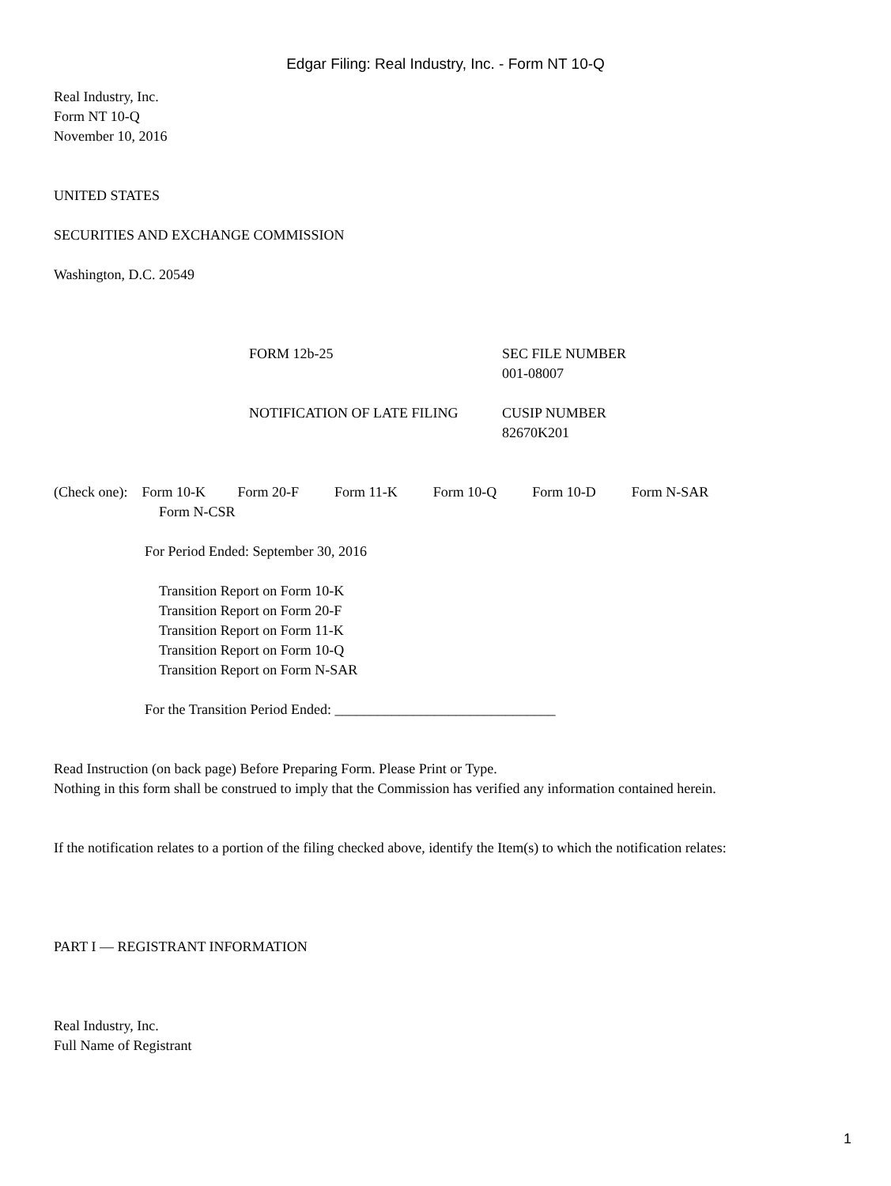Edgar Filing: Real Industry, Inc. - Form NT 10-Q
Real Industry, Inc.
Form NT 10-Q
November 10, 2016
UNITED STATES
SECURITIES AND EXCHANGE COMMISSION
Washington, D.C. 20549
FORM 12b-25 SEC FILE NUMBER
001-08007
NOTIFICATION OF LATE FILING CUSIP NUMBER
82670K201
(Check one): Form 10-K Form 20-F Form 11-K Form 10-Q Form 10-D Form N-SAR
Form N-CSR
For Period Ended: September 30, 2016
Transition Report on Form 10-K
Transition Report on Form 20-F
Transition Report on Form 11-K
Transition Report on Form 10-Q
Transition Report on Form N-SAR
For the Transition Period Ended: _______________________________
Read Instruction (on back page) Before Preparing Form. Please Print or Type.
Nothing in this form shall be construed to imply that the Commission has verified any information contained herein.
If the notification relates to a portion of the filing checked above, identify the Item(s) to which the notification relates:
PART I — REGISTRANT INFORMATION
Real Industry, Inc.
Full Name of Registrant
1